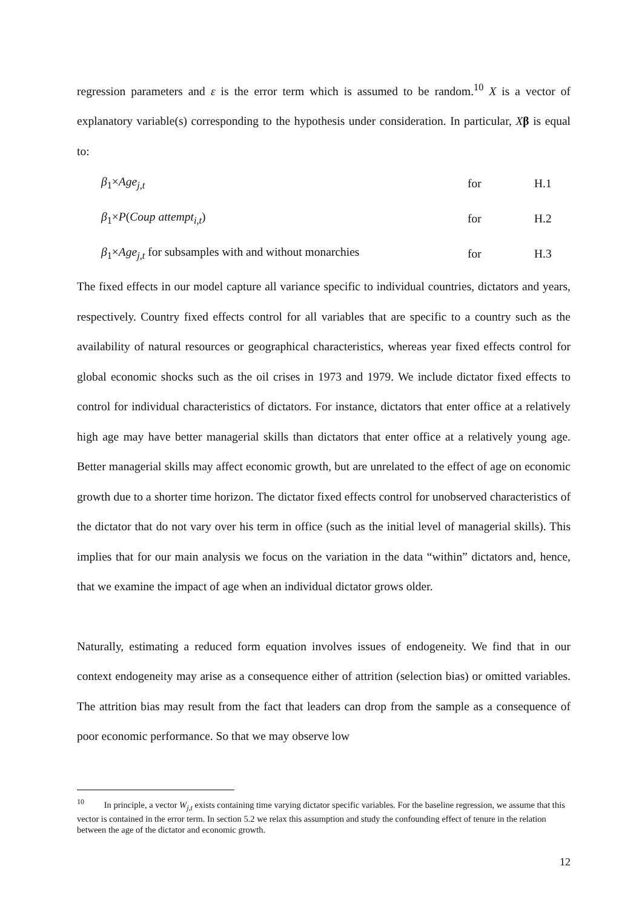regression parameters and ε is the error term which is assumed to be random.<sup>10</sup> X is a vector of explanatory variable(s) corresponding to the hypothesis under consideration. In particular, Xβ is equal to:
β<sub>1</sub>×Age<sub>j,t</sub> for H.1
β<sub>1</sub>×P(Coup attempt<sub>i,t</sub>) for H.2
β<sub>1</sub>×Age<sub>j,t</sub> for subsamples with and without monarchies for H.3
The fixed effects in our model capture all variance specific to individual countries, dictators and years, respectively. Country fixed effects control for all variables that are specific to a country such as the availability of natural resources or geographical characteristics, whereas year fixed effects control for global economic shocks such as the oil crises in 1973 and 1979. We include dictator fixed effects to control for individual characteristics of dictators. For instance, dictators that enter office at a relatively high age may have better managerial skills than dictators that enter office at a relatively young age. Better managerial skills may affect economic growth, but are unrelated to the effect of age on economic growth due to a shorter time horizon. The dictator fixed effects control for unobserved characteristics of the dictator that do not vary over his term in office (such as the initial level of managerial skills). This implies that for our main analysis we focus on the variation in the data “within” dictators and, hence, that we examine the impact of age when an individual dictator grows older.
Naturally, estimating a reduced form equation involves issues of endogeneity. We find that in our context endogeneity may arise as a consequence either of attrition (selection bias) or omitted variables. The attrition bias may result from the fact that leaders can drop from the sample as a consequence of poor economic performance. So that we may observe low
<sup>10</sup> In principle, a vector W<sub>j,t</sub> exists containing time varying dictator specific variables. For the baseline regression, we assume that this vector is contained in the error term. In section 5.2 we relax this assumption and study the confounding effect of tenure in the relation between the age of the dictator and economic growth.
12